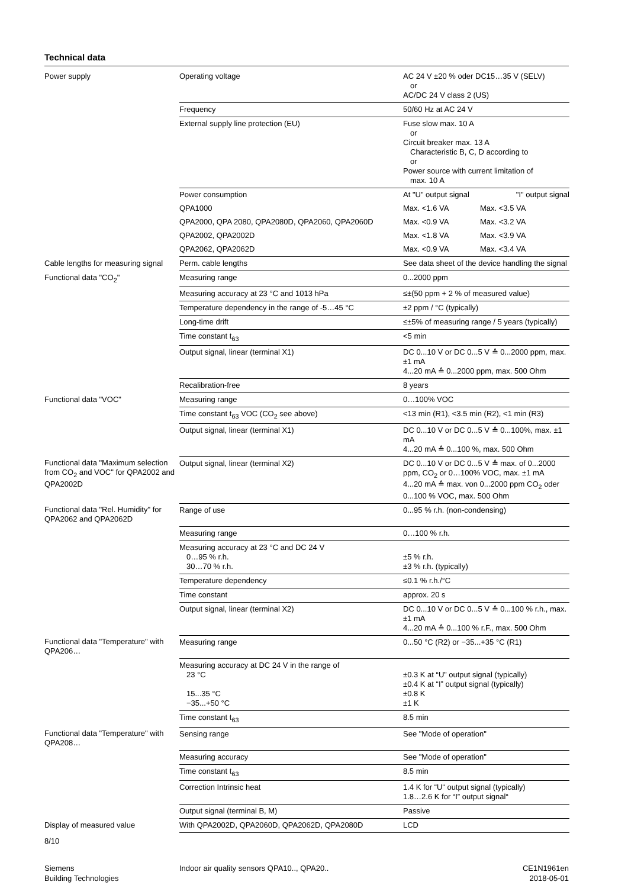Technical data
| Power supply | Operating voltage | AC 24 V ±20 % oder DC15…35 V (SELV) or AC/DC 24 V class 2 (US) |
| | Frequency | 50/60 Hz at AC 24 V |
| | External supply line protection (EU) | Fuse slow max. 10 A or Circuit breaker max. 13 A Characteristic B, C, D according to or Power source with current limitation of max. 10 A |
| | Power consumption | At "U" output signal "I" output signal |
| | QPA1000 | Max. <1.6 VA Max. <3.5 VA |
| | QPA2000, QPA 2080, QPA2080D, QPA2060, QPA2060D | Max. <0.9 VA Max. <3.2 VA |
| | QPA2002, QPA2002D | Max. <1.8 VA Max. <3.9 VA |
| | QPA2062, QPA2062D | Max. <0.9 VA Max. <3.4 VA |
| Cable lengths for measuring signal | Perm. cable lengths | See data sheet of the device handling the signal |
| Functional data "CO<sub>2</sub>" | Measuring range | 0...2000 ppm |
| | Measuring accuracy at 23 °C and 1013 hPa | ≤±(50 ppm + 2 % of measured value) |
| | Temperature dependency in the range of -5…45 °C | ±2 ppm / °C (typically) |
| | Long-time drift | ≤±5% of measuring range / 5 years (typically) |
| | Time constant t<sub>63</sub> | <5 min |
| | Output signal, linear (terminal X1) | DC 0...10 V or DC 0...5 V ≙ 0...2000 ppm, max. ±1 mA 4...20 mA ≙ 0...2000 ppm, max. 500 Ohm |
| | Recalibration-free | 8 years |
| Functional data "VOC" | Measuring range | 0…100% VOC |
| | Time constant t<sub>63</sub> VOC (CO<sub>2</sub> see above) | <13 min (R1), <3.5 min (R2), <1 min (R3) |
| | Output signal, linear (terminal X1) | DC 0...10 V or DC 0...5 V ≙ 0...100%, max. ±1 mA 4...20 mA ≙ 0...100 %, max. 500 Ohm |
| Functional data "Maximum selection from CO<sub>2</sub> and VOC" for QPA2002 and QPA2002D | Output signal, linear (terminal X2) | DC 0...10 V or DC 0...5 V ≙ max. of 0...2000 ppm, CO<sub>2</sub> or 0…100% VOC, max. ±1 mA 4...20 mA ≙ max. von 0...2000 ppm CO<sub>2</sub> oder 0...100 % VOC, max. 500 Ohm |
| Functional data "Rel. Humidity" for QPA2062 and QPA2062D | Range of use | 0...95 % r.h. (non-condensing) |
| | Measuring range | 0…100 % r.h. |
| | Measuring accuracy at 23 °C and DC 24 V 0…95 % r.h. 30…70 % r.h. | ±5 % r.h. ±3 % r.h. (typically) |
| | Temperature dependency | ≤0.1 % r.h./°C |
| | Time constant | approx. 20 s |
| | Output signal, linear (terminal X2) | DC 0...10 V or DC 0...5 V ≙ 0...100 % r.h., max. ±1 mA 4...20 mA ≙ 0...100 % r.F., max. 500 Ohm |
| Functional data "Temperature" with QPA206… | Measuring range | 0...50 °C (R2) or −35...+35 °C (R1) |
| | Measuring accuracy at DC 24 V in the range of 23 °C 15...35 °C −35...+50 °C | ±0.3 K at “U” output signal (typically) ±0.4 K at “I” output signal (typically) ±0.8 K ±1 K |
| | Time constant t<sub>63</sub> | 8.5 min |
| Functional data "Temperature" with QPA208… | Sensing range | See "Mode of operation" |
| | Measuring accuracy | See "Mode of operation" |
| | Time constant t<sub>63</sub> | 8.5 min |
| | Correction Intrinsic heat | 1.4 K for “U“ output signal (typically) 1.8…2.6 K for “I” output signal“ |
| | Output signal (terminal B, M) | Passive |
| Display of measured value | With QPA2002D, QPA2060D, QPA2062D, QPA2080D | LCD |
8/10
Siemens
Building Technologies
Indoor air quality sensors QPA10.., QPA20..
CE1N1961en
2018-05-01